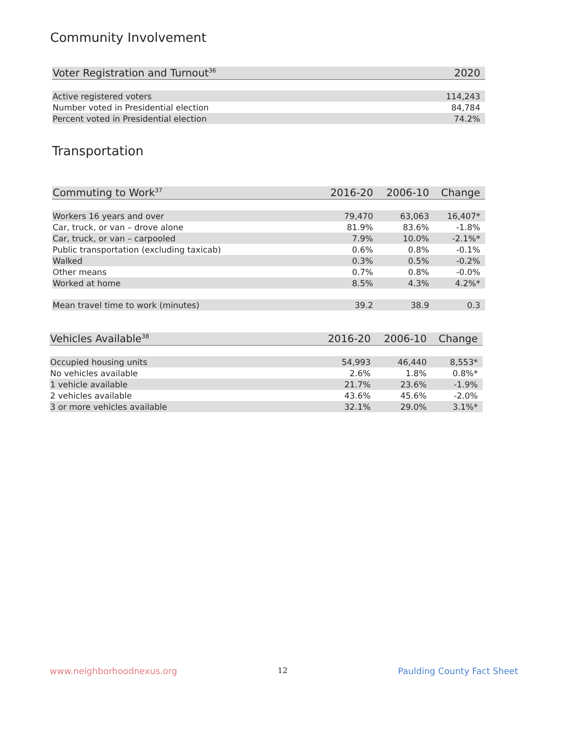Community Involvement
| Voter Registration and Turnout<sup>36</sup> | 2020 |
| --- | --- |
| Active registered voters | 114,243 |
| Number voted in Presidential election | 84,784 |
| Percent voted in Presidential election | 74.2% |
Transportation
| Commuting to Work<sup>37</sup> | 2016-20 | 2006-10 | Change |
| --- | --- | --- | --- |
| Workers 16 years and over | 79,470 | 63,063 | 16,407* |
| Car, truck, or van – drove alone | 81.9% | 83.6% | -1.8% |
| Car, truck, or van – carpooled | 7.9% | 10.0% | -2.1%* |
| Public transportation (excluding taxicab) | 0.6% | 0.8% | -0.1% |
| Walked | 0.3% | 0.5% | -0.2% |
| Other means | 0.7% | 0.8% | -0.0% |
| Worked at home | 8.5% | 4.3% | 4.2%* |
| Mean travel time to work (minutes) | 39.2 | 38.9 | 0.3 |
| Vehicles Available<sup>38</sup> | 2016-20 | 2006-10 | Change |
| --- | --- | --- | --- |
| Occupied housing units | 54,993 | 46,440 | 8,553* |
| No vehicles available | 2.6% | 1.8% | 0.8%* |
| 1 vehicle available | 21.7% | 23.6% | -1.9% |
| 2 vehicles available | 43.6% | 45.6% | -2.0% |
| 3 or more vehicles available | 32.1% | 29.0% | 3.1%* |
www.neighborhoodnexus.org 12 Paulding County Fact Sheet